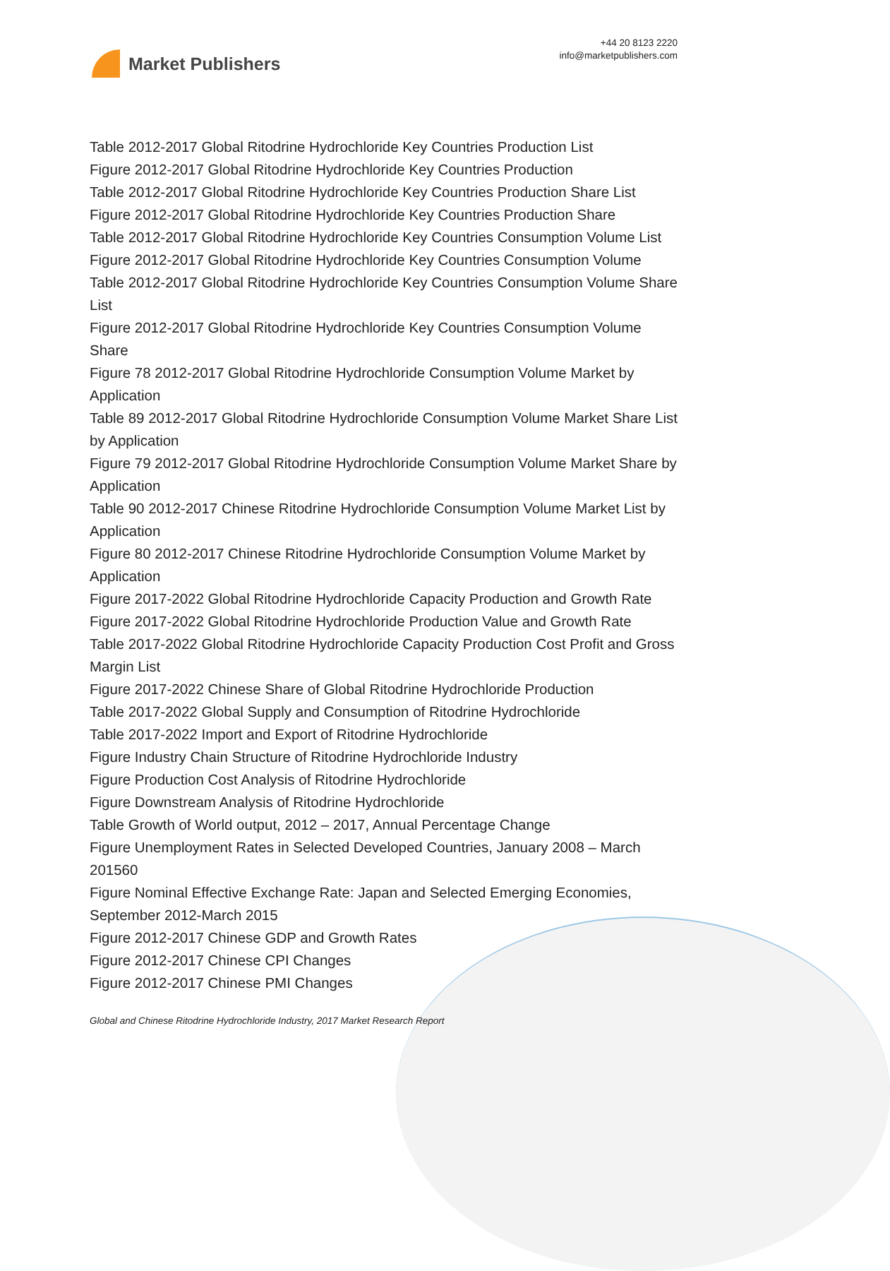Market Publishers
+44 20 8123 2220
info@marketpublishers.com
Table 2012-2017 Global Ritodrine Hydrochloride Key Countries Production List
Figure 2012-2017 Global Ritodrine Hydrochloride Key Countries Production
Table 2012-2017 Global Ritodrine Hydrochloride Key Countries Production Share List
Figure 2012-2017 Global Ritodrine Hydrochloride Key Countries Production Share
Table 2012-2017 Global Ritodrine Hydrochloride Key Countries Consumption Volume List
Figure 2012-2017 Global Ritodrine Hydrochloride Key Countries Consumption Volume
Table 2012-2017 Global Ritodrine Hydrochloride Key Countries Consumption Volume Share List
Figure 2012-2017 Global Ritodrine Hydrochloride Key Countries Consumption Volume Share
Figure 78 2012-2017 Global Ritodrine Hydrochloride Consumption Volume Market by Application
Table 89 2012-2017 Global Ritodrine Hydrochloride Consumption Volume Market Share List by Application
Figure 79 2012-2017 Global Ritodrine Hydrochloride Consumption Volume Market Share by Application
Table 90 2012-2017 Chinese Ritodrine Hydrochloride Consumption Volume Market List by Application
Figure 80 2012-2017 Chinese Ritodrine Hydrochloride Consumption Volume Market by Application
Figure 2017-2022 Global Ritodrine Hydrochloride Capacity Production and Growth Rate
Figure 2017-2022 Global Ritodrine Hydrochloride Production Value and Growth Rate
Table 2017-2022 Global Ritodrine Hydrochloride Capacity Production Cost Profit and Gross Margin List
Figure 2017-2022 Chinese Share of Global Ritodrine Hydrochloride Production
Table 2017-2022 Global Supply and Consumption of Ritodrine Hydrochloride
Table 2017-2022 Import and Export of Ritodrine Hydrochloride
Figure Industry Chain Structure of Ritodrine Hydrochloride Industry
Figure Production Cost Analysis of Ritodrine Hydrochloride
Figure Downstream Analysis of Ritodrine Hydrochloride
Table Growth of World output, 2012 – 2017, Annual Percentage Change
Figure Unemployment Rates in Selected Developed Countries, January 2008 – March 201560
Figure Nominal Effective Exchange Rate: Japan and Selected Emerging Economies, September 2012-March 2015
Figure 2012-2017 Chinese GDP and Growth Rates
Figure 2012-2017 Chinese CPI Changes
Figure 2012-2017 Chinese PMI Changes
Global and Chinese Ritodrine Hydrochloride Industry, 2017 Market Research Report